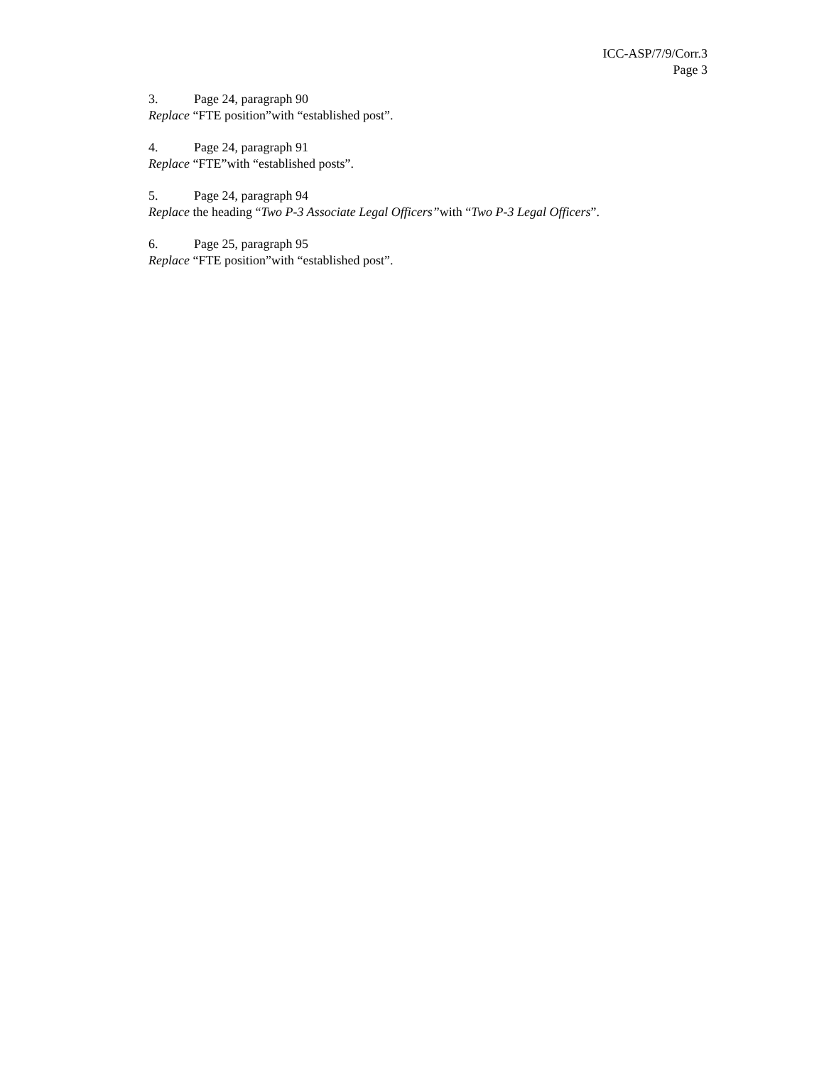ICC-ASP/7/9/Corr.3
Page 3
3. Page 24, paragraph 90
Replace “FTE position”with “established post”.
4. Page 24, paragraph 91
Replace “FTE”with “established posts”.
5. Page 24, paragraph 94
Replace the heading “Two P-3 Associate Legal Officers”with “Two P-3 Legal Officers”.
6. Page 25, paragraph 95
Replace “FTE position”with “established post”.